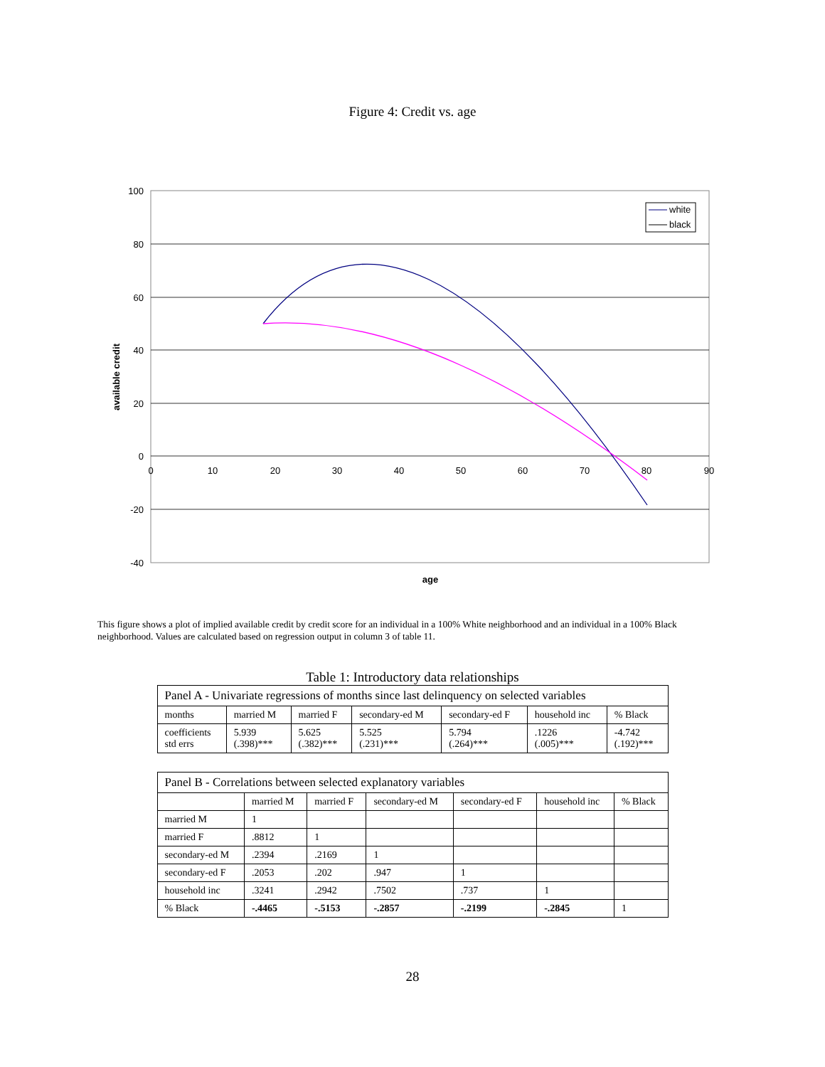Figure 4: Credit vs. age
100
80
60
40
20
0
-20
-40
0
10
20
30
40
50
60
70
80
90
white
black
age
available credit
This figure shows a plot of implied available credit by credit score for an individual in a 100% White neighborhood and an individual in a 100% Black neighborhood. Values are calculated based on regression output in column 3 of table 11.
Table 1: Introductory data relationships
| Panel A - Univariate regressions of months since last delinquency on selected variables | | | | | | |
| months | married M | married F | secondary-ed M | secondary-ed F | household inc | % Black |
| coefficients std errs | 5.939 (.398)*** | 5.625 (.382)*** | 5.525 (.231)*** | 5.794 (.264)*** | .1226 (.005)*** | -4.742 (.192)*** |
| Panel B - Correlations between selected explanatory variables | | | | | | |
| | married M | married F | secondary-ed M | secondary-ed F | household inc | % Black |
| married M | 1 | | | | | |
| married F | .8812 | 1 | | | | |
| secondary-ed M | .2394 | .2169 | 1 | | | |
| secondary-ed F | .2053 | .202 | .947 | 1 | | |
| household inc | .3241 | .2942 | .7502 | .737 | 1 | |
| % Black | -.4465 | -.5153 | -.2857 | -.2199 | -.2845 | 1 |
28